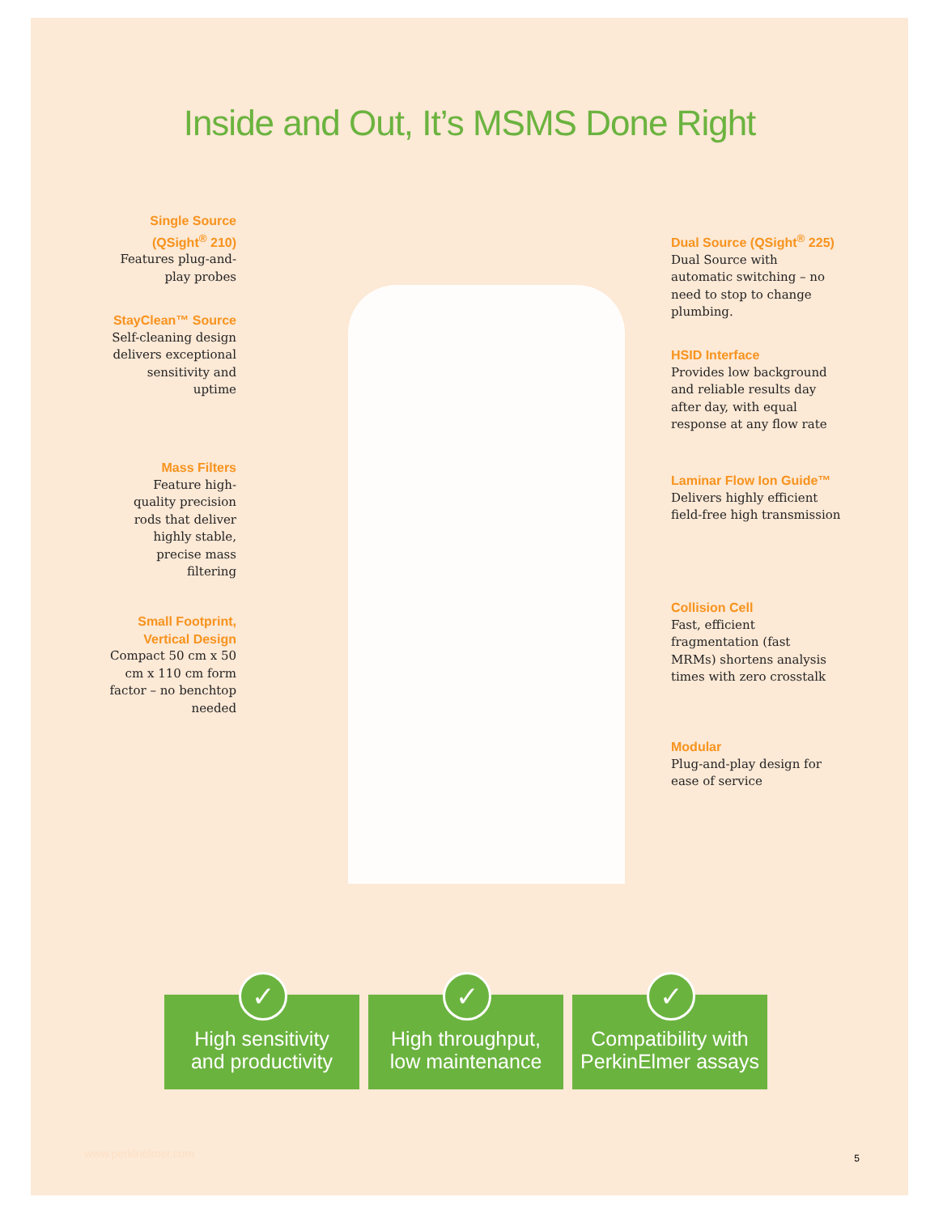Inside and Out, It’s MSMS Done Right
Single Source (QSight<sup>®</sup> 210)
Features plug-and-play probes
StayClean™ Source
Self-cleaning design delivers exceptional sensitivity and uptime
Mass Filters
Feature high-quality precision rods that deliver highly stable, precise mass filtering
Small Footprint, Vertical Design
Compact 50 cm x 50 cm x 110 cm form factor – no benchtop needed
Dual Source (QSight<sup>®</sup> 225)
Dual Source with automatic switching – no need to stop to change plumbing.
HSID Interface
Provides low background and reliable results day after day, with equal response at any flow rate
Laminar Flow Ion Guide™
Delivers highly efficient field-free high transmission
Collision Cell
Fast, efficient fragmentation (fast MRMs) shortens analysis times with zero crosstalk
Modular
Plug-and-play design for ease of service
✓
High sensitivity
and productivity
✓
High throughput,
low maintenance
✓
Compatibility with
PerkinElmer assays
www.perkinelmer.com 5